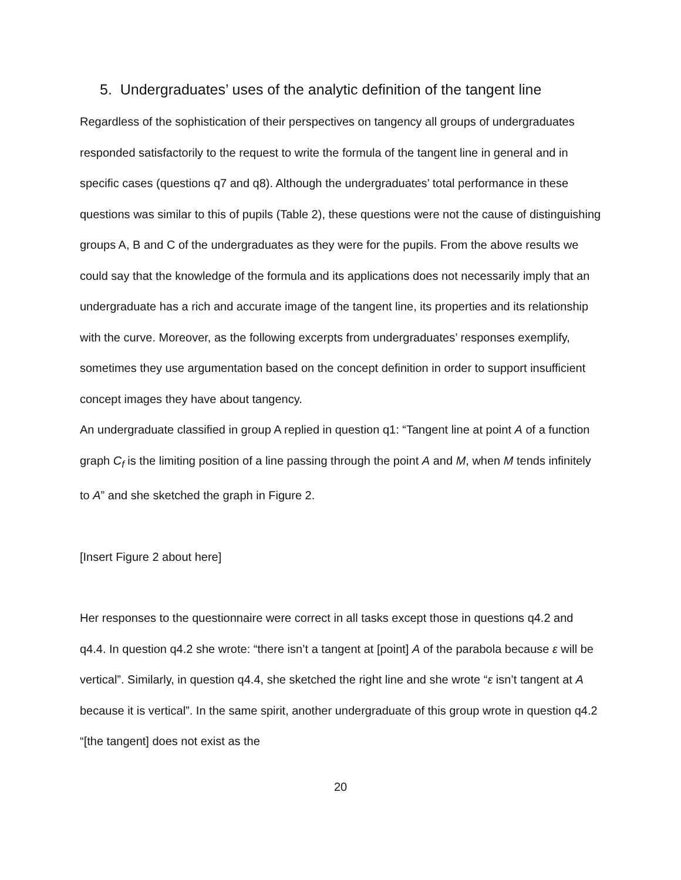5. Undergraduates’ uses of the analytic definition of the tangent line
Regardless of the sophistication of their perspectives on tangency all groups of undergraduates responded satisfactorily to the request to write the formula of the tangent line in general and in specific cases (questions q7 and q8). Although the undergraduates’ total performance in these questions was similar to this of pupils (Table 2), these questions were not the cause of distinguishing groups A, B and C of the undergraduates as they were for the pupils. From the above results we could say that the knowledge of the formula and its applications does not necessarily imply that an undergraduate has a rich and accurate image of the tangent line, its properties and its relationship with the curve. Moreover, as the following excerpts from undergraduates’ responses exemplify, sometimes they use argumentation based on the concept definition in order to support insufficient concept images they have about tangency.
An undergraduate classified in group A replied in question q1: “Tangent line at point A of a function graph C<sub>f</sub> is the limiting position of a line passing through the point A and M, when M tends infinitely to A” and she sketched the graph in Figure 2.
[Insert Figure 2 about here]
Her responses to the questionnaire were correct in all tasks except those in questions q4.2 and q4.4. In question q4.2 she wrote: “there isn’t a tangent at [point] A of the parabola because ε will be vertical”. Similarly, in question q4.4, she sketched the right line and she wrote “ε isn’t tangent at A because it is vertical”. In the same spirit, another undergraduate of this group wrote in question q4.2 “[the tangent] does not exist as the
20